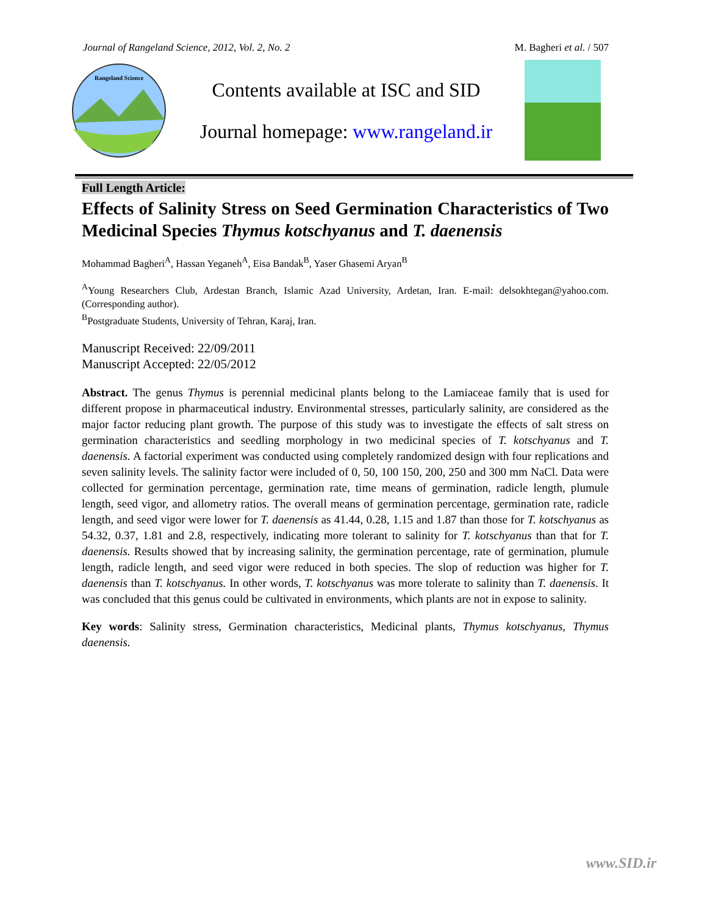Journal of Rangeland Science, 2012, Vol. 2, No. 2 M. Bagheri et al. / 507
Rangeland Science
Contents available at ISC and SID
Journal homepage: www.rangeland.ir
Full Length Article:
Effects of Salinity Stress on Seed Germination Characteristics of Two Medicinal Species Thymus kotschyanus and T. daenensis
Mohammad Bagheri<sup>A</sup>, Hassan Yeganeh<sup>A</sup>, Eisa Bandak<sup>B</sup>, Yaser Ghasemi Aryan<sup>B</sup>
<sup>A</sup>Young Researchers Club, Ardestan Branch, Islamic Azad University, Ardetan, Iran. E-mail: delsokhtegan@yahoo.com. (Corresponding author).
<sup>B</sup>Postgraduate Students, University of Tehran, Karaj, Iran.
Manuscript Received: 22/09/2011
Manuscript Accepted: 22/05/2012
Abstract. The genus Thymus is perennial medicinal plants belong to the Lamiaceae family that is used for different propose in pharmaceutical industry. Environmental stresses, particularly salinity, are considered as the major factor reducing plant growth. The purpose of this study was to investigate the effects of salt stress on germination characteristics and seedling morphology in two medicinal species of T. kotschyanus and T. daenensis. A factorial experiment was conducted using completely randomized design with four replications and seven salinity levels. The salinity factor were included of 0, 50, 100 150, 200, 250 and 300 mm NaCl. Data were collected for germination percentage, germination rate, time means of germination, radicle length, plumule length, seed vigor, and allometry ratios. The overall means of germination percentage, germination rate, radicle length, and seed vigor were lower for T. daenensis as 41.44, 0.28, 1.15 and 1.87 than those for T. kotschyanus as 54.32, 0.37, 1.81 and 2.8, respectively, indicating more tolerant to salinity for T. kotschyanus than that for T. daenensis. Results showed that by increasing salinity, the germination percentage, rate of germination, plumule length, radicle length, and seed vigor were reduced in both species. The slop of reduction was higher for T. daenensis than T. kotschyanus. In other words, T. kotschyanus was more tolerate to salinity than T. daenensis. It was concluded that this genus could be cultivated in environments, which plants are not in expose to salinity.
Key words: Salinity stress, Germination characteristics, Medicinal plants, Thymus kotschyanus, Thymus daenensis.
www.SID.ir